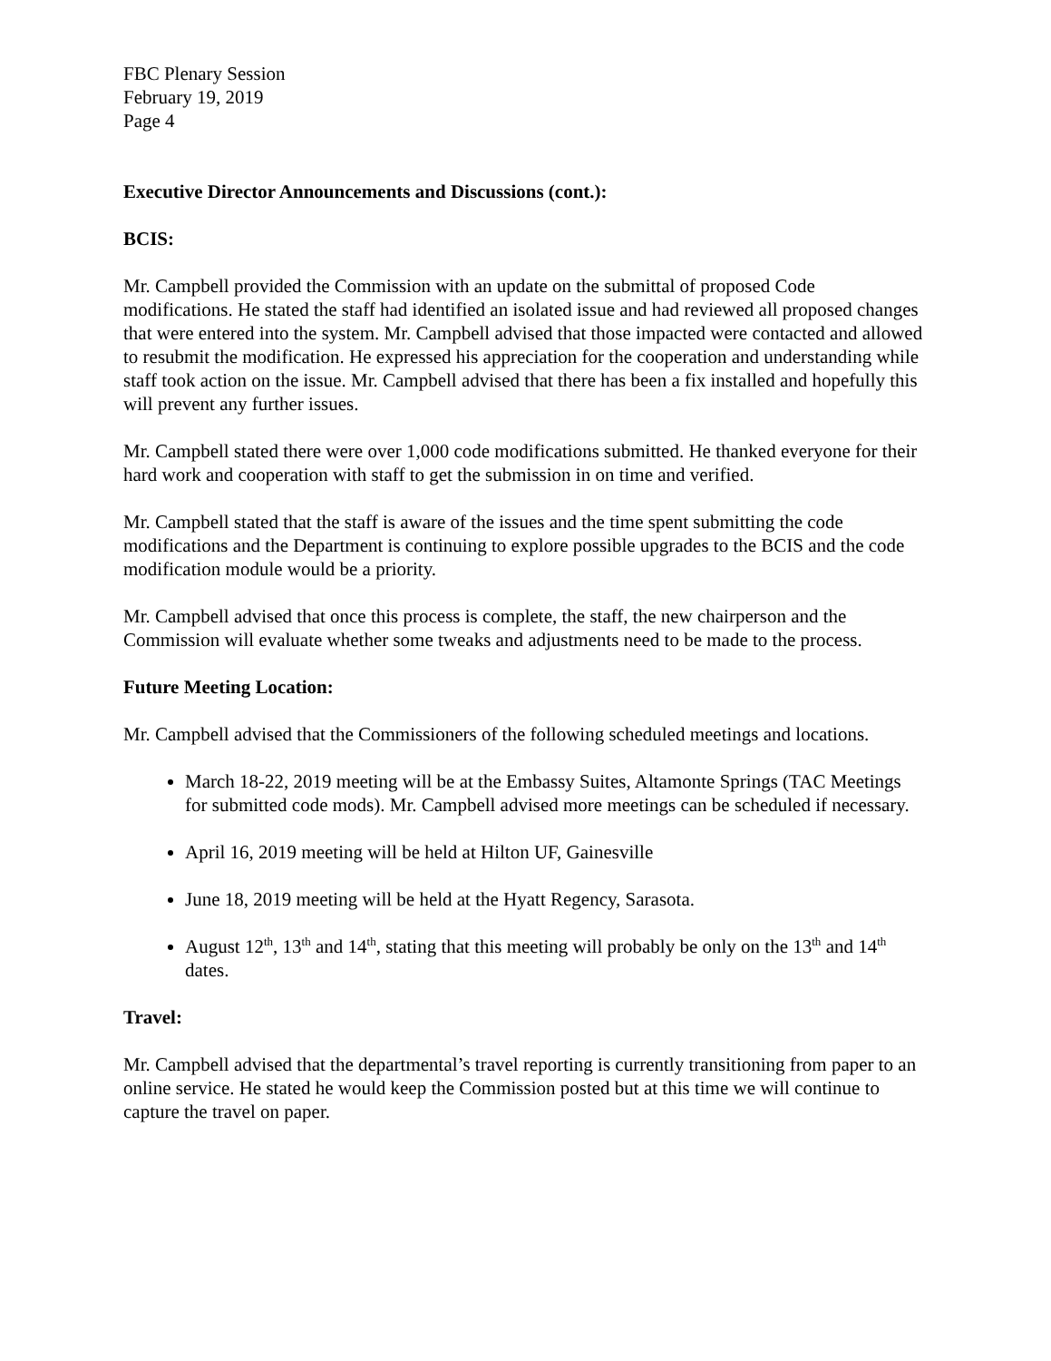FBC Plenary Session
February 19, 2019
Page 4
Executive Director Announcements and Discussions (cont.):
BCIS:
Mr. Campbell provided the Commission with an update on the submittal of proposed Code modifications. He stated the staff had identified an isolated issue and had reviewed all proposed changes that were entered into the system. Mr. Campbell advised that those impacted were contacted and allowed to resubmit the modification. He expressed his appreciation for the cooperation and understanding while staff took action on the issue. Mr. Campbell advised that there has been a fix installed and hopefully this will prevent any further issues.
Mr. Campbell stated there were over 1,000 code modifications submitted. He thanked everyone for their hard work and cooperation with staff to get the submission in on time and verified.
Mr. Campbell stated that the staff is aware of the issues and the time spent submitting the code modifications and the Department is continuing to explore possible upgrades to the BCIS and the code modification module would be a priority.
Mr. Campbell advised that once this process is complete, the staff, the new chairperson and the Commission will evaluate whether some tweaks and adjustments need to be made to the process.
Future Meeting Location:
Mr. Campbell advised that the Commissioners of the following scheduled meetings and locations.
March 18-22, 2019 meeting will be at the Embassy Suites, Altamonte Springs (TAC Meetings for submitted code mods). Mr. Campbell advised more meetings can be scheduled if necessary.
April 16, 2019 meeting will be held at Hilton UF, Gainesville
June 18, 2019 meeting will be held at the Hyatt Regency, Sarasota.
August 12<sup>th</sup>, 13<sup>th</sup> and 14<sup>th</sup>, stating that this meeting will probably be only on the 13<sup>th</sup> and 14<sup>th</sup> dates.
Travel:
Mr. Campbell advised that the departmental’s travel reporting is currently transitioning from paper to an online service. He stated he would keep the Commission posted but at this time we will continue to capture the travel on paper.